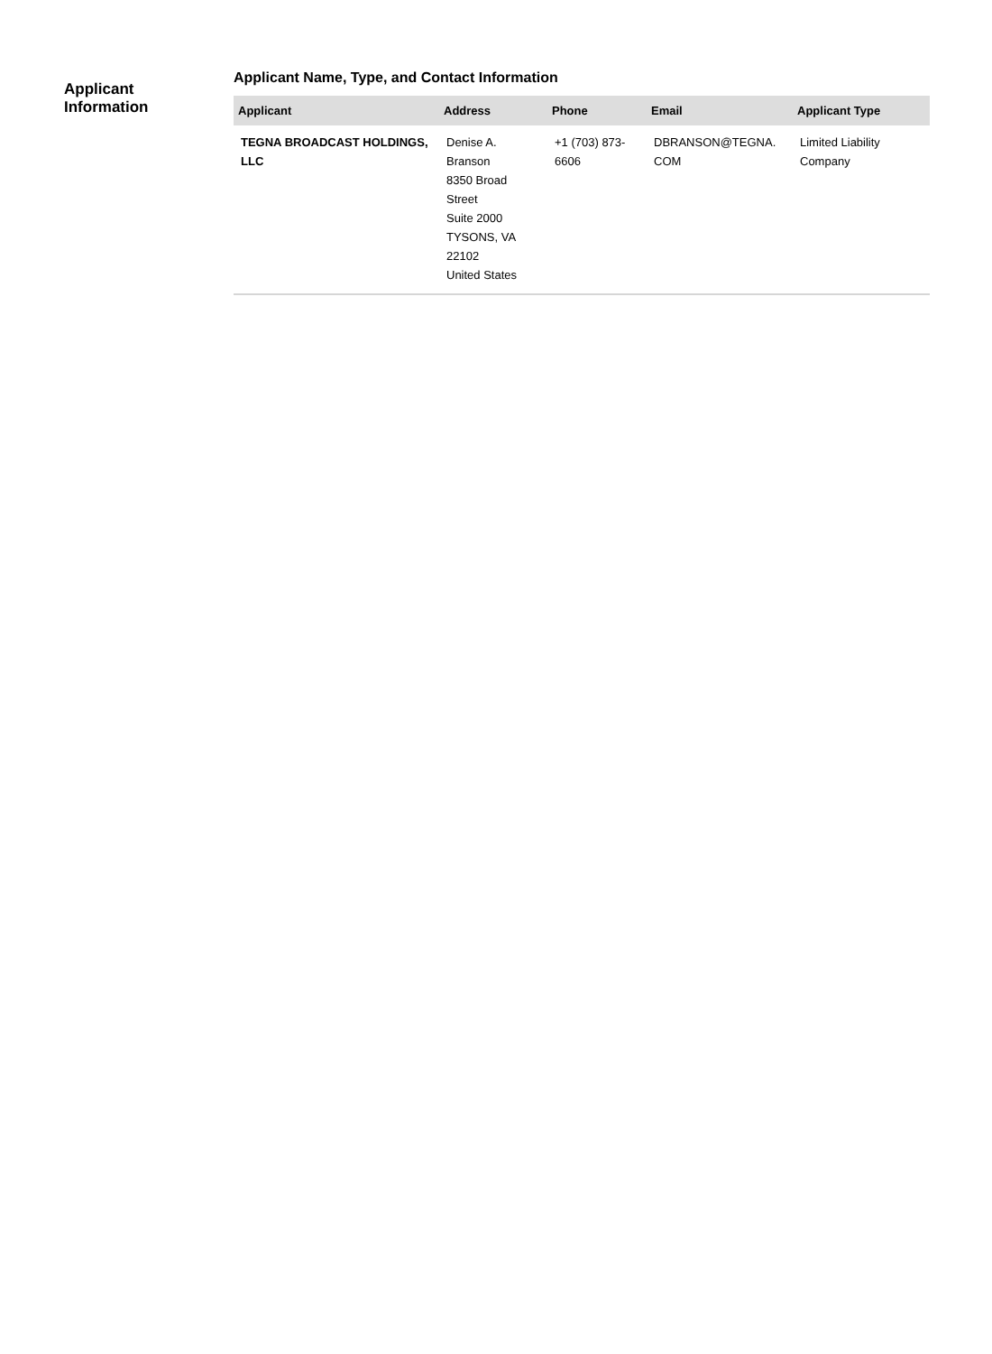Applicant
Information
Applicant Name, Type, and Contact Information
| Applicant | Address | Phone | Email | Applicant Type |
| --- | --- | --- | --- | --- |
| TEGNA BROADCAST HOLDINGS, LLC | Denise A. Branson 8350 Broad Street Suite 2000 TYSONS, VA 22102 United States | +1 (703) 873-6606 | DBRANSON@TEGNA. COM | Limited Liability Company |